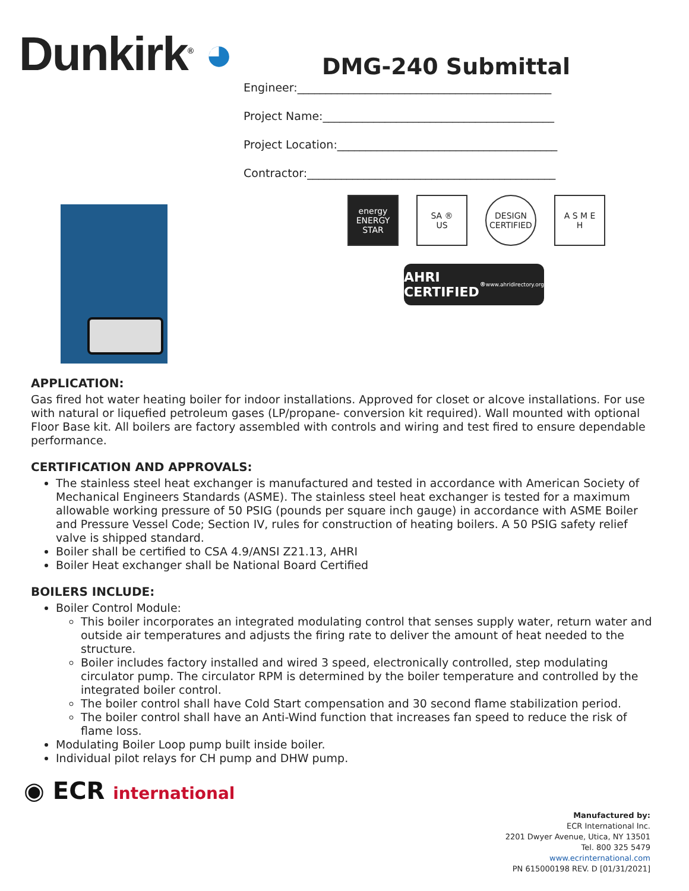Dunkirk<sup>®</sup> ◕
DMG-240 Submittal
Engineer:_____________________________________________
Project Name:_________________________________________
Project Location:_______________________________________
Contractor:____________________________________________
energy
ENERGY STAR
SA ®
US
DESIGN CERTIFIED
A S M E
H
AHRI CERTIFIED<sup>®</sup> www.ahridirectory.org
APPLICATION:
Gas fired hot water heating boiler for indoor installations. Approved for closet or alcove installations. For use with natural or liquefied petroleum gases (LP/propane- conversion kit required). Wall mounted with optional Floor Base kit. All boilers are factory assembled with controls and wiring and test fired to ensure dependable performance.
CERTIFICATION AND APPROVALS:
The stainless steel heat exchanger is manufactured and tested in accordance with American Society of Mechanical Engineers Standards (ASME). The stainless steel heat exchanger is tested for a maximum allowable working pressure of 50 PSIG (pounds per square inch gauge) in accordance with ASME Boiler and Pressure Vessel Code; Section IV, rules for construction of heating boilers. A 50 PSIG safety relief valve is shipped standard.
Boiler shall be certified to CSA 4.9/ANSI Z21.13, AHRI
Boiler Heat exchanger shall be National Board Certified
BOILERS INCLUDE:
Boiler Control Module:
This boiler incorporates an integrated modulating control that senses supply water, return water and outside air temperatures and adjusts the firing rate to deliver the amount of heat needed to the structure.
Boiler includes factory installed and wired 3 speed, electronically controlled, step modulating circulator pump. The circulator RPM is determined by the boiler temperature and controlled by the integrated boiler control.
The boiler control shall have Cold Start compensation and 30 second flame stabilization period.
The boiler control shall have an Anti-Wind function that increases fan speed to reduce the risk of flame loss.
Modulating Boiler Loop pump built inside boiler.
Individual pilot relays for CH pump and DHW pump.
◉ ECR international
Manufactured by:
ECR International Inc.
2201 Dwyer Avenue, Utica, NY 13501
Tel. 800 325 5479
www.ecrinternational.com
PN 615000198 REV. D [01/31/2021]